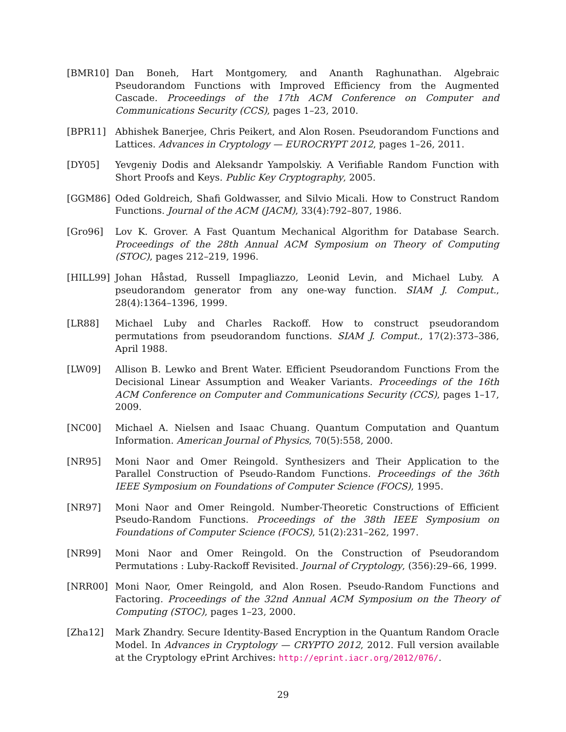[BMR10] Dan Boneh, Hart Montgomery, and Ananth Raghunathan. Algebraic Pseudorandom Functions with Improved Efficiency from the Augmented Cascade. Proceedings of the 17th ACM Conference on Computer and Communications Security (CCS), pages 1–23, 2010.
[BPR11] Abhishek Banerjee, Chris Peikert, and Alon Rosen. Pseudorandom Functions and Lattices. Advances in Cryptology — EUROCRYPT 2012, pages 1–26, 2011.
[DY05] Yevgeniy Dodis and Aleksandr Yampolskiy. A Verifiable Random Function with Short Proofs and Keys. Public Key Cryptography, 2005.
[GGM86] Oded Goldreich, Shafi Goldwasser, and Silvio Micali. How to Construct Random Functions. Journal of the ACM (JACM), 33(4):792–807, 1986.
[Gro96] Lov K. Grover. A Fast Quantum Mechanical Algorithm for Database Search. Proceedings of the 28th Annual ACM Symposium on Theory of Computing (STOC), pages 212–219, 1996.
[HILL99] Johan Håstad, Russell Impagliazzo, Leonid Levin, and Michael Luby. A pseudorandom generator from any one-way function. SIAM J. Comput., 28(4):1364–1396, 1999.
[LR88] Michael Luby and Charles Rackoff. How to construct pseudorandom permutations from pseudorandom functions. SIAM J. Comput., 17(2):373–386, April 1988.
[LW09] Allison B. Lewko and Brent Water. Efficient Pseudorandom Functions From the Decisional Linear Assumption and Weaker Variants. Proceedings of the 16th ACM Conference on Computer and Communications Security (CCS), pages 1–17, 2009.
[NC00] Michael A. Nielsen and Isaac Chuang. Quantum Computation and Quantum Information. American Journal of Physics, 70(5):558, 2000.
[NR95] Moni Naor and Omer Reingold. Synthesizers and Their Application to the Parallel Construction of Pseudo-Random Functions. Proceedings of the 36th IEEE Symposium on Foundations of Computer Science (FOCS), 1995.
[NR97] Moni Naor and Omer Reingold. Number-Theoretic Constructions of Efficient Pseudo-Random Functions. Proceedings of the 38th IEEE Symposium on Foundations of Computer Science (FOCS), 51(2):231–262, 1997.
[NR99] Moni Naor and Omer Reingold. On the Construction of Pseudorandom Permutations : Luby-Rackoff Revisited. Journal of Cryptology, (356):29–66, 1999.
[NRR00] Moni Naor, Omer Reingold, and Alon Rosen. Pseudo-Random Functions and Factoring. Proceedings of the 32nd Annual ACM Symposium on the Theory of Computing (STOC), pages 1–23, 2000.
[Zha12] Mark Zhandry. Secure Identity-Based Encryption in the Quantum Random Oracle Model. In Advances in Cryptology — CRYPTO 2012, 2012. Full version available at the Cryptology ePrint Archives: http://eprint.iacr.org/2012/076/.
29